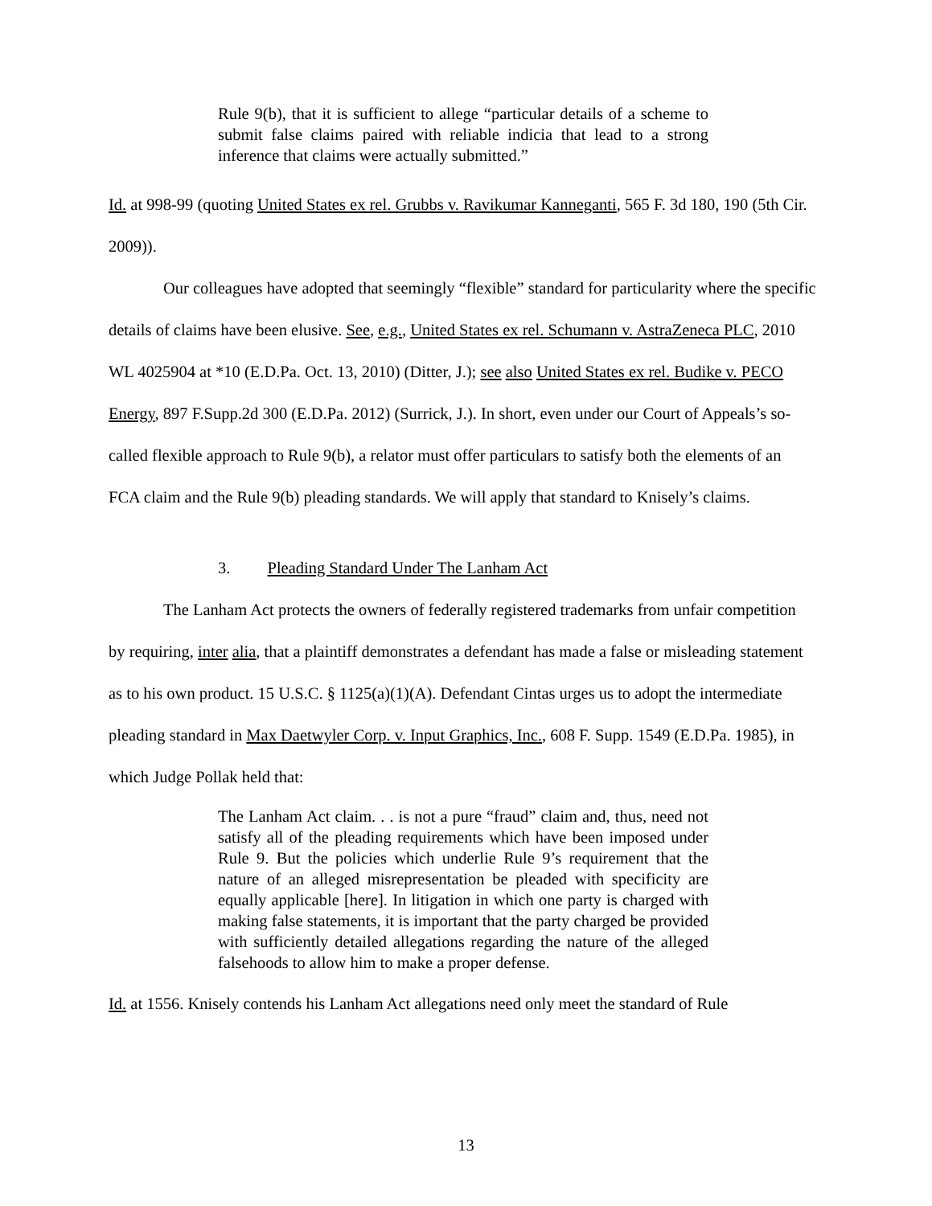Rule 9(b), that it is sufficient to allege “particular details of a scheme to submit false claims paired with reliable indicia that lead to a strong inference that claims were actually submitted.”
Id. at 998-99 (quoting United States ex rel. Grubbs v. Ravikumar Kanneganti, 565 F. 3d 180, 190 (5th Cir. 2009)).
Our colleagues have adopted that seemingly “flexible” standard for particularity where the specific details of claims have been elusive. See, e.g., United States ex rel. Schumann v. AstraZeneca PLC, 2010 WL 4025904 at *10 (E.D.Pa. Oct. 13, 2010) (Ditter, J.); see also United States ex rel. Budike v. PECO Energy, 897 F.Supp.2d 300 (E.D.Pa. 2012) (Surrick, J.). In short, even under our Court of Appeals’s so-called flexible approach to Rule 9(b), a relator must offer particulars to satisfy both the elements of an FCA claim and the Rule 9(b) pleading standards. We will apply that standard to Knisely’s claims.
3. Pleading Standard Under The Lanham Act
The Lanham Act protects the owners of federally registered trademarks from unfair competition by requiring, inter alia, that a plaintiff demonstrates a defendant has made a false or misleading statement as to his own product. 15 U.S.C. § 1125(a)(1)(A). Defendant Cintas urges us to adopt the intermediate pleading standard in Max Daetwyler Corp. v. Input Graphics, Inc., 608 F. Supp. 1549 (E.D.Pa. 1985), in which Judge Pollak held that:
The Lanham Act claim. . . is not a pure “fraud” claim and, thus, need not satisfy all of the pleading requirements which have been imposed under Rule 9. But the policies which underlie Rule 9’s requirement that the nature of an alleged misrepresentation be pleaded with specificity are equally applicable [here]. In litigation in which one party is charged with making false statements, it is important that the party charged be provided with sufficiently detailed allegations regarding the nature of the alleged falsehoods to allow him to make a proper defense.
Id. at 1556. Knisely contends his Lanham Act allegations need only meet the standard of Rule
13